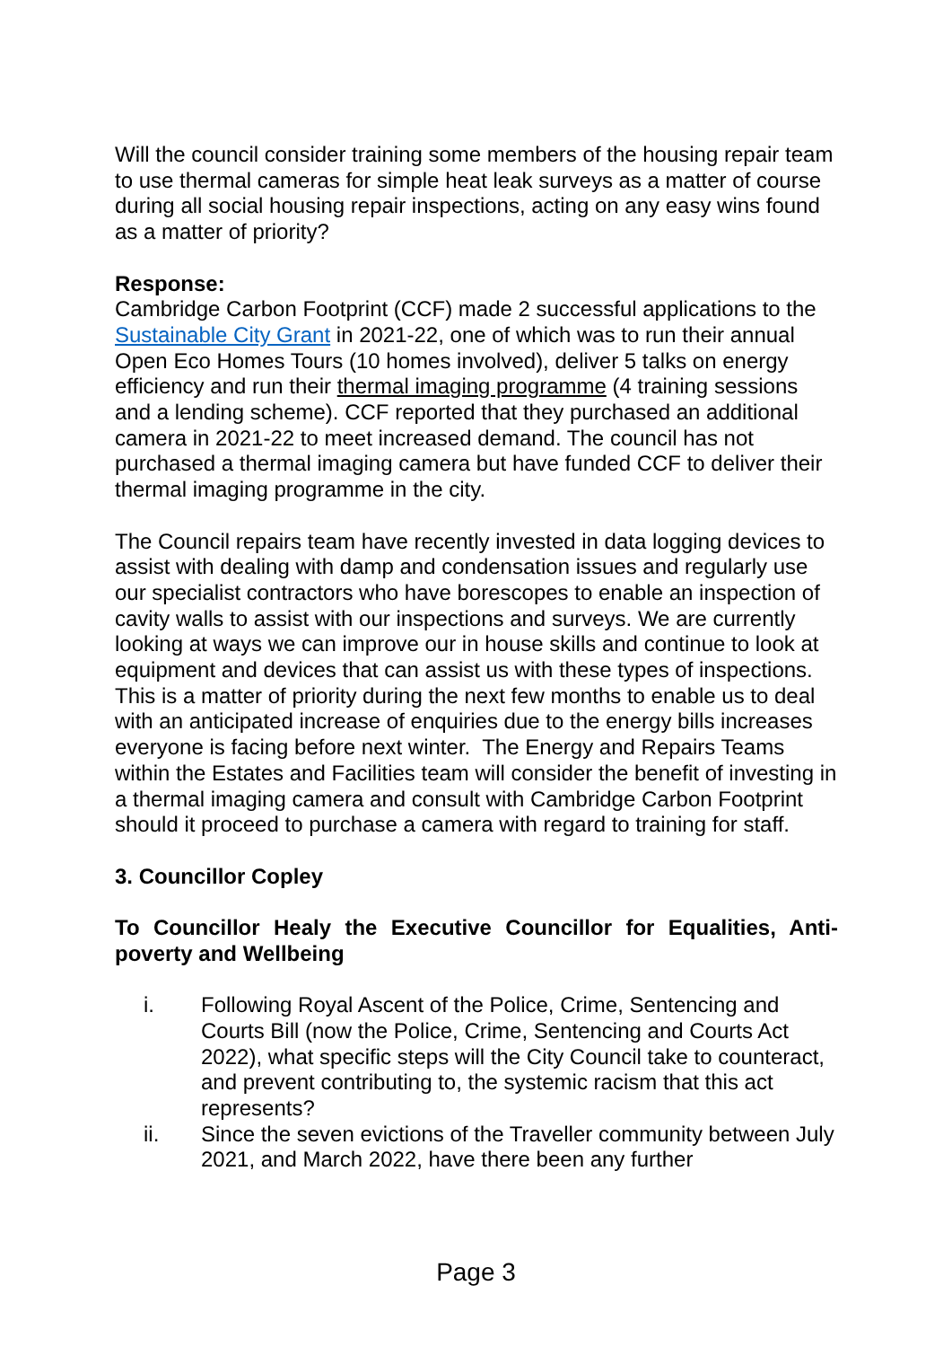Will the council consider training some members of the housing repair team to use thermal cameras for simple heat leak surveys as a matter of course during all social housing repair inspections, acting on any easy wins found as a matter of priority?
Response:
Cambridge Carbon Footprint (CCF) made 2 successful applications to the Sustainable City Grant in 2021-22, one of which was to run their annual Open Eco Homes Tours (10 homes involved), deliver 5 talks on energy efficiency and run their thermal imaging programme (4 training sessions and a lending scheme). CCF reported that they purchased an additional camera in 2021-22 to meet increased demand. The council has not purchased a thermal imaging camera but have funded CCF to deliver their thermal imaging programme in the city.
The Council repairs team have recently invested in data logging devices to assist with dealing with damp and condensation issues and regularly use our specialist contractors who have borescopes to enable an inspection of cavity walls to assist with our inspections and surveys. We are currently looking at ways we can improve our in house skills and continue to look at equipment and devices that can assist us with these types of inspections. This is a matter of priority during the next few months to enable us to deal with an anticipated increase of enquiries due to the energy bills increases everyone is facing before next winter. The Energy and Repairs Teams within the Estates and Facilities team will consider the benefit of investing in a thermal imaging camera and consult with Cambridge Carbon Footprint should it proceed to purchase a camera with regard to training for staff.
3. Councillor Copley
To Councillor Healy the Executive Councillor for Equalities, Anti-poverty and Wellbeing
i. Following Royal Ascent of the Police, Crime, Sentencing and Courts Bill (now the Police, Crime, Sentencing and Courts Act 2022), what specific steps will the City Council take to counteract, and prevent contributing to, the systemic racism that this act represents?
ii. Since the seven evictions of the Traveller community between July 2021, and March 2022, have there been any further
Page 3